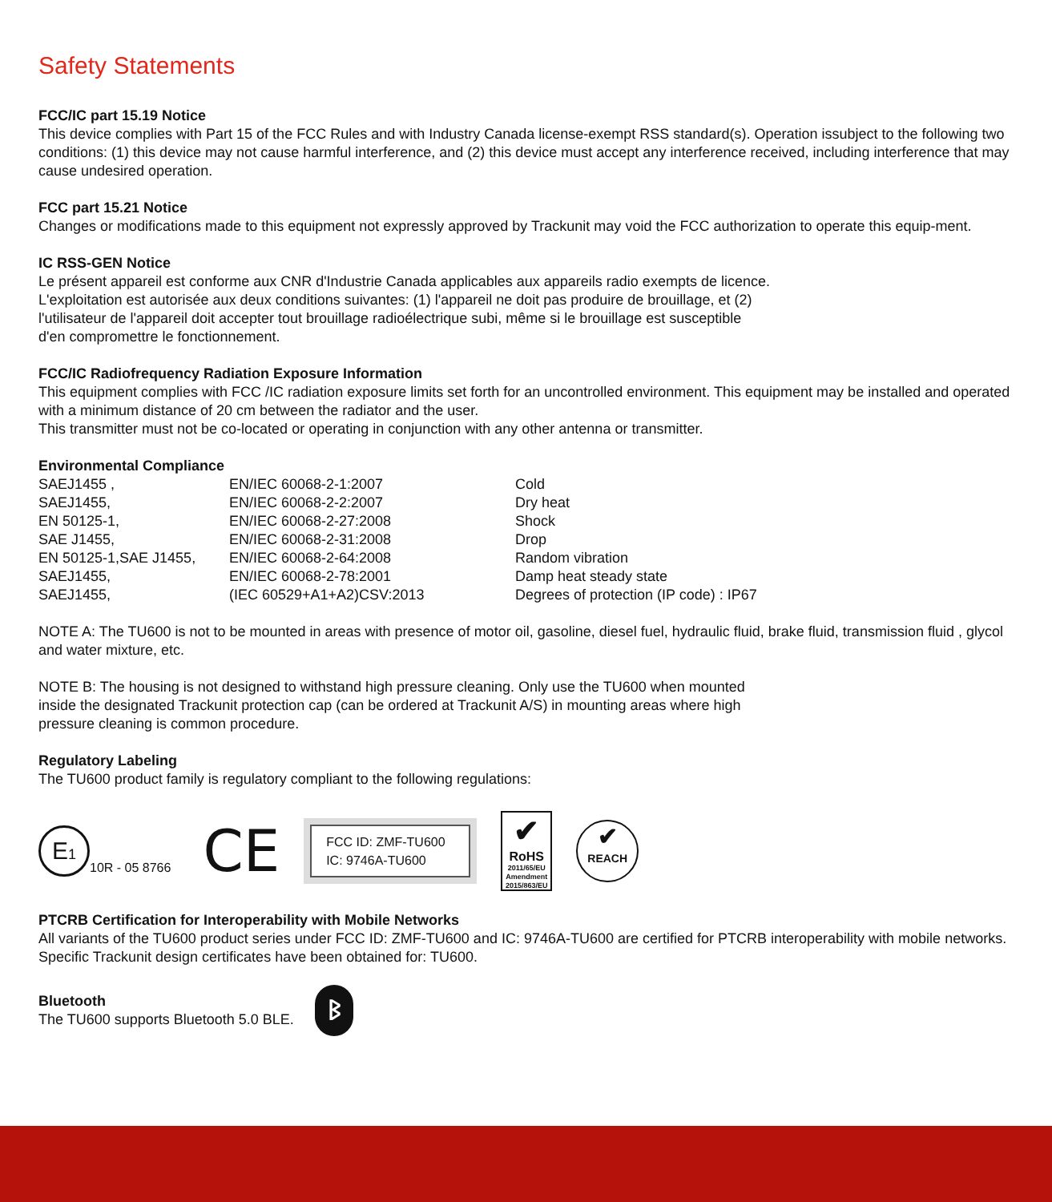Safety Statements
FCC/IC part 15.19 Notice
This device complies with Part 15 of the FCC Rules and with Industry Canada license-exempt RSS standard(s). Operation issubject to the following two conditions: (1) this device may not cause harmful interference, and (2) this device must accept any interference received, including interference that may cause undesired operation.
FCC part 15.21 Notice
Changes or modifications made to this equipment not expressly approved by Trackunit may void the FCC authorization to operate this equip-ment.
IC RSS-GEN Notice
Le présent appareil est conforme aux CNR d'Industrie Canada applicables aux appareils radio exempts de licence.
L'exploitation est autorisée aux deux conditions suivantes: (1) l'appareil ne doit pas produire de brouillage, et (2)
l'utilisateur de l'appareil doit accepter tout brouillage radioélectrique subi, même si le brouillage est susceptible
d'en compromettre le fonctionnement.
FCC/IC Radiofrequency Radiation Exposure Information
This equipment complies with FCC /IC radiation exposure limits set forth for an uncontrolled environment. This equipment may be installed and operated with a minimum distance of 20 cm between the radiator and the user.
This transmitter must not be co-located or operating in conjunction with any other antenna or transmitter.
Environmental Compliance
| SAEJ1455 , | EN/IEC 60068-2-1:2007 | Cold |
| SAEJ1455, | EN/IEC 60068-2-2:2007 | Dry heat |
| EN 50125-1, | EN/IEC 60068-2-27:2008 | Shock |
| SAE J1455, | EN/IEC 60068-2-31:2008 | Drop |
| EN 50125-1,SAE J1455, | EN/IEC 60068-2-64:2008 | Random vibration |
| SAEJ1455, | EN/IEC 60068-2-78:2001 | Damp heat steady state |
| SAEJ1455, | (IEC 60529+A1+A2)CSV:2013 | Degrees of protection (IP code) : IP67 |
NOTE A: The TU600 is not to be mounted in areas with presence of motor oil, gasoline, diesel fuel, hydraulic fluid, brake fluid, transmission fluid , glycol and water mixture, etc.
NOTE B: The housing is not designed to withstand high pressure cleaning. Only use the TU600 when mounted
inside the designated Trackunit protection cap (can be ordered at Trackunit A/S) in mounting areas where high
pressure cleaning is common procedure.
Regulatory Labeling
The TU600 product family is regulatory compliant to the following regulations:
E1
10R - 05 8766
CE
FCC ID: ZMF-TU600
IC: 9746A-TU600
✔
RoHS
2011/65/EU
Amendment
2015/863/EU
✔
REACH
PTCRB Certification for Interoperability with Mobile Networks
All variants of the TU600 product series under FCC ID: ZMF-TU600 and IC: 9746A-TU600 are certified for PTCRB interoperability with mobile networks. Specific Trackunit design certificates have been obtained for: TU600.
Bluetooth
The TU600 supports Bluetooth 5.0 BLE.
ᛒ